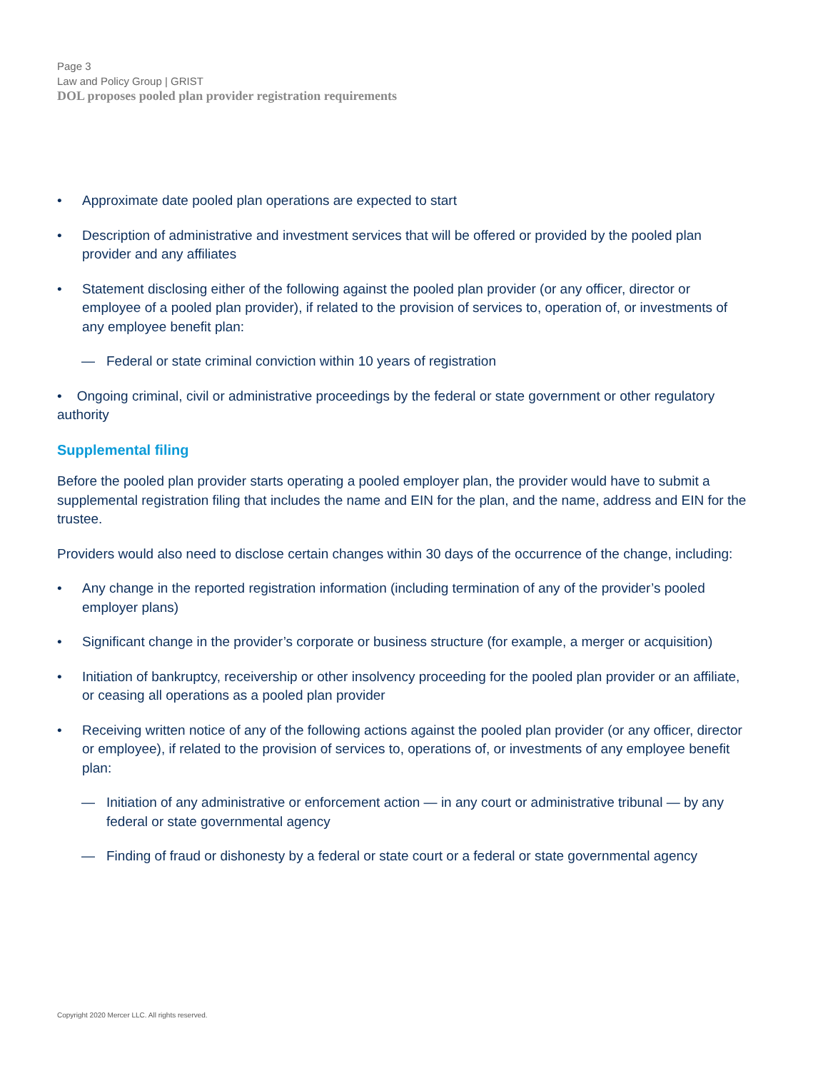Page 3
Law and Policy Group | GRIST
DOL proposes pooled plan provider registration requirements
• Approximate date pooled plan operations are expected to start
• Description of administrative and investment services that will be offered or provided by the pooled plan provider and any affiliates
• Statement disclosing either of the following against the pooled plan provider (or any officer, director or employee of a pooled plan provider), if related to the provision of services to, operation of, or investments of any employee benefit plan:
— Federal or state criminal conviction within 10 years of registration
• Ongoing criminal, civil or administrative proceedings by the federal or state government or other regulatory authority
Supplemental filing
Before the pooled plan provider starts operating a pooled employer plan, the provider would have to submit a supplemental registration filing that includes the name and EIN for the plan, and the name, address and EIN for the trustee.
Providers would also need to disclose certain changes within 30 days of the occurrence of the change, including:
• Any change in the reported registration information (including termination of any of the provider’s pooled employer plans)
• Significant change in the provider’s corporate or business structure (for example, a merger or acquisition)
• Initiation of bankruptcy, receivership or other insolvency proceeding for the pooled plan provider or an affiliate, or ceasing all operations as a pooled plan provider
• Receiving written notice of any of the following actions against the pooled plan provider (or any officer, director or employee), if related to the provision of services to, operations of, or investments of any employee benefit plan:
— Initiation of any administrative or enforcement action — in any court or administrative tribunal — by any federal or state governmental agency
— Finding of fraud or dishonesty by a federal or state court or a federal or state governmental agency
Copyright 2020 Mercer LLC. All rights reserved.